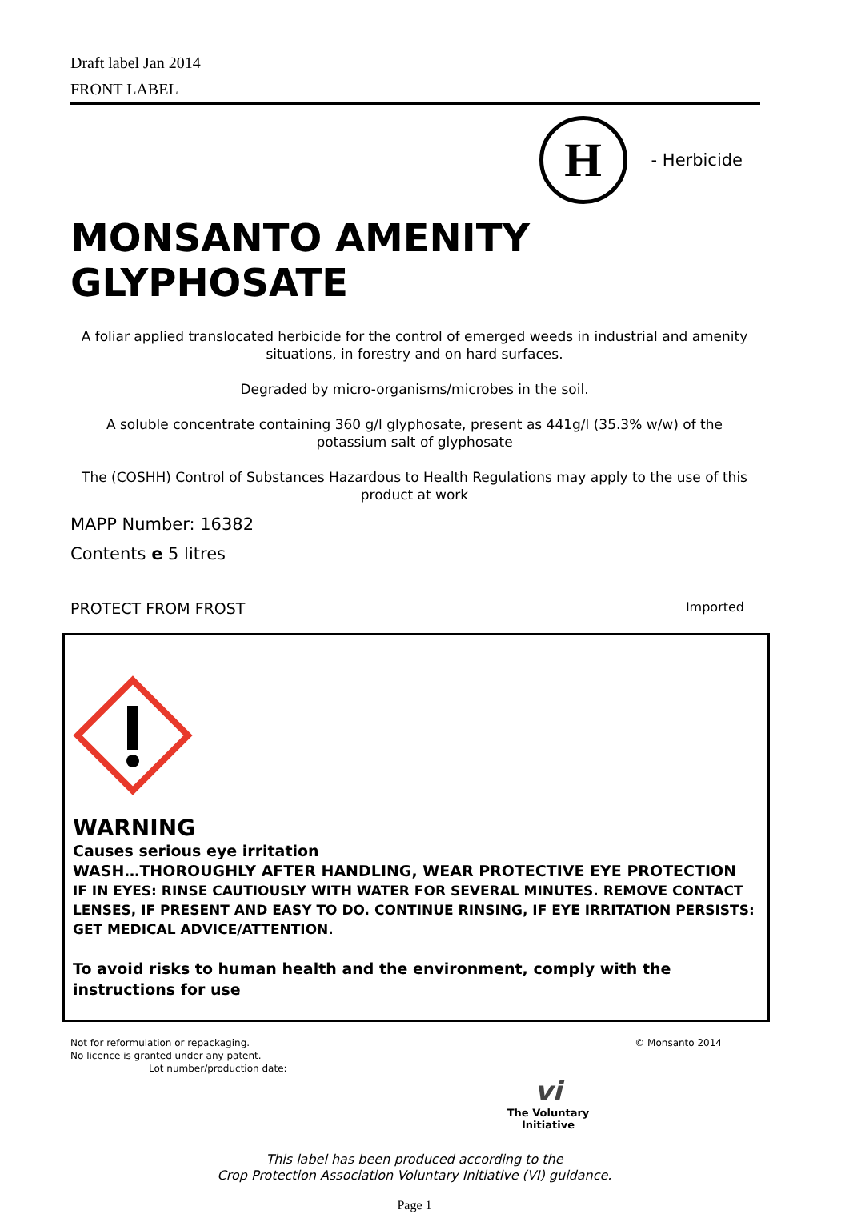Draft label Jan 2014
FRONT LABEL
H
- Herbicide
MONSANTO AMENITY GLYPHOSATE
A foliar applied translocated herbicide for the control of emerged weeds in industrial and amenity situations, in forestry and on hard surfaces.
Degraded by micro-organisms/microbes in the soil.
A soluble concentrate containing 360 g/l glyphosate, present as 441g/l (35.3% w/w) of the potassium salt of glyphosate
The (COSHH) Control of Substances Hazardous to Health Regulations may apply to the use of this product at work
MAPP Number: 16382
Contents e 5 litres
PROTECT FROM FROST Imported
WARNING
Causes serious eye irritation
WASH…THOROUGHLY AFTER HANDLING, WEAR PROTECTIVE EYE PROTECTION
IF IN EYES: RINSE CAUTIOUSLY WITH WATER FOR SEVERAL MINUTES. REMOVE CONTACT LENSES, IF PRESENT AND EASY TO DO. CONTINUE RINSING, IF EYE IRRITATION PERSISTS: GET MEDICAL ADVICE/ATTENTION.
To avoid risks to human health and the environment, comply with the instructions for use
Not for reformulation or repackaging.
No licence is granted under any patent.
Lot number/production date:
© Monsanto 2014
vi
The Voluntary Initiative
This label has been produced according to the
Crop Protection Association Voluntary Initiative (VI) guidance.
Page 1